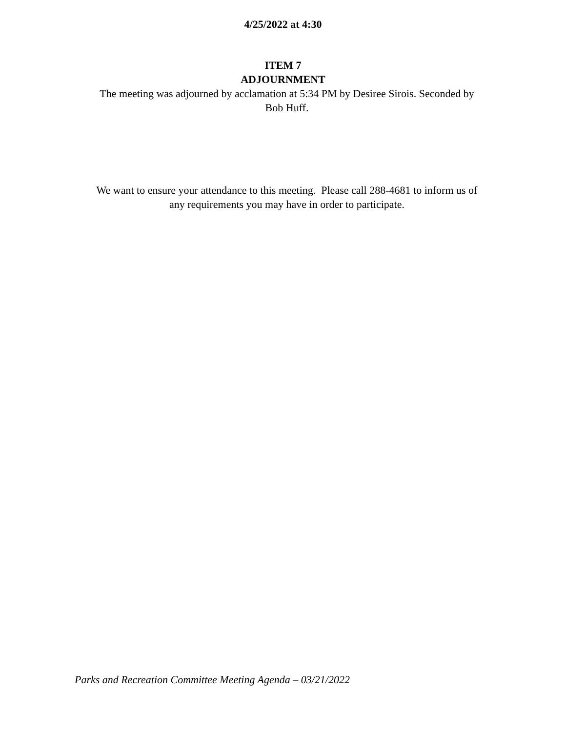4/25/2022 at 4:30
ITEM 7
ADJOURNMENT
The meeting was adjourned by acclamation at 5:34 PM by Desiree Sirois. Seconded by Bob Huff.
We want to ensure your attendance to this meeting. Please call 288-4681 to inform us of any requirements you may have in order to participate.
Parks and Recreation Committee Meeting Agenda – 03/21/2022